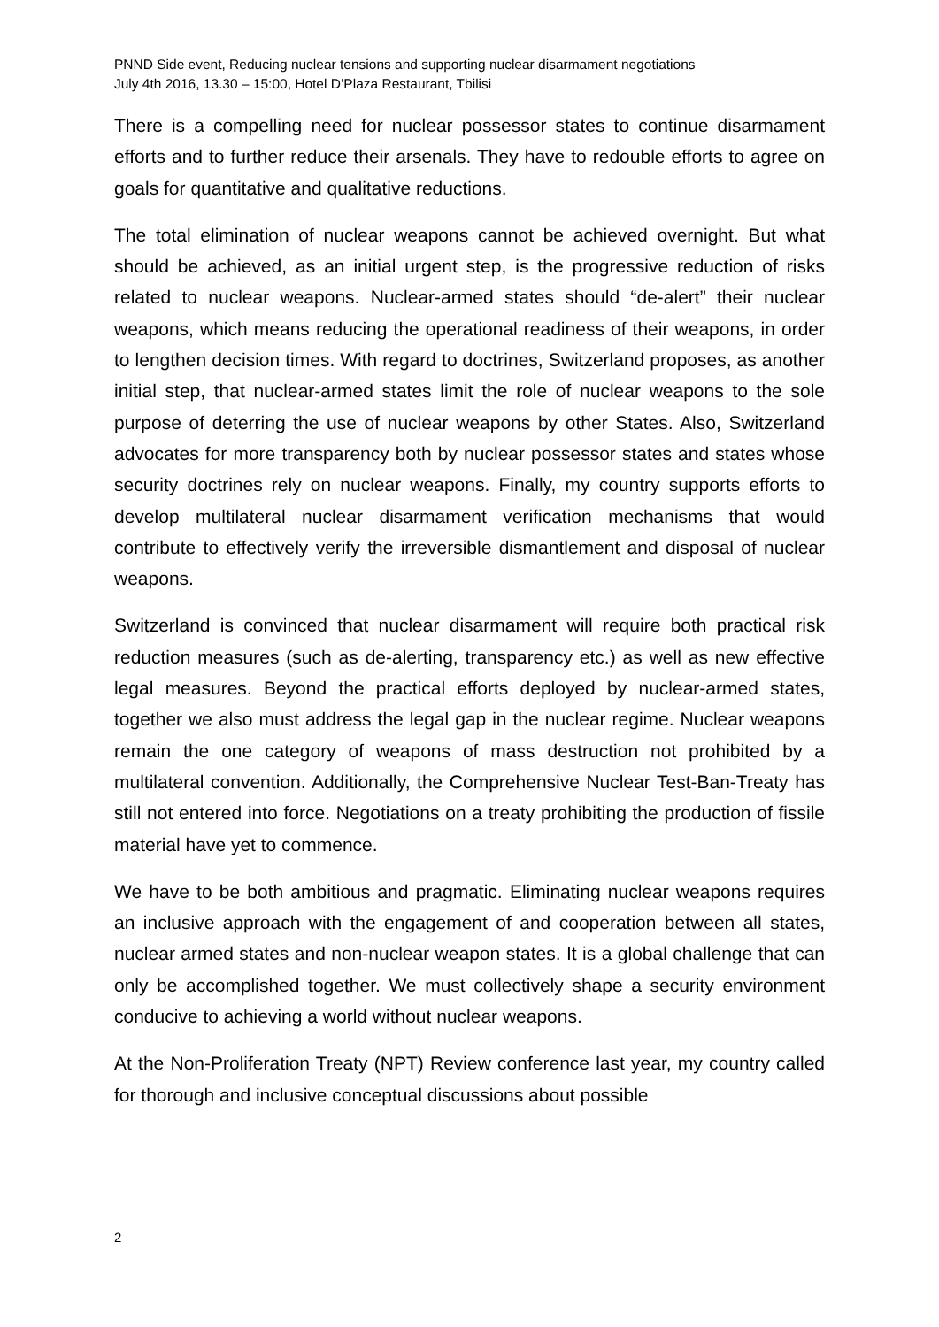PNND Side event, Reducing nuclear tensions and supporting nuclear disarmament negotiations
July 4th 2016, 13.30 – 15:00, Hotel D’Plaza Restaurant, Tbilisi
There is a compelling need for nuclear possessor states to continue disarmament efforts and to further reduce their arsenals. They have to redouble efforts to agree on goals for quantitative and qualitative reductions.
The total elimination of nuclear weapons cannot be achieved overnight. But what should be achieved, as an initial urgent step, is the progressive reduction of risks related to nuclear weapons. Nuclear-armed states should “de-alert” their nuclear weapons, which means reducing the operational readiness of their weapons, in order to lengthen decision times. With regard to doctrines, Switzerland proposes, as another initial step, that nuclear-armed states limit the role of nuclear weapons to the sole purpose of deterring the use of nuclear weapons by other States. Also, Switzerland advocates for more transparency both by nuclear possessor states and states whose security doctrines rely on nuclear weapons. Finally, my country supports efforts to develop multilateral nuclear disarmament verification mechanisms that would contribute to effectively verify the irreversible dismantlement and disposal of nuclear weapons.
Switzerland is convinced that nuclear disarmament will require both practical risk reduction measures (such as de-alerting, transparency etc.) as well as new effective legal measures. Beyond the practical efforts deployed by nuclear-armed states, together we also must address the legal gap in the nuclear regime. Nuclear weapons remain the one category of weapons of mass destruction not prohibited by a multilateral convention. Additionally, the Comprehensive Nuclear Test-Ban-Treaty has still not entered into force. Negotiations on a treaty prohibiting the production of fissile material have yet to commence.
We have to be both ambitious and pragmatic. Eliminating nuclear weapons requires an inclusive approach with the engagement of and cooperation between all states, nuclear armed states and non-nuclear weapon states. It is a global challenge that can only be accomplished together. We must collectively shape a security environment conducive to achieving a world without nuclear weapons.
At the Non-Proliferation Treaty (NPT) Review conference last year, my country called for thorough and inclusive conceptual discussions about possible
2